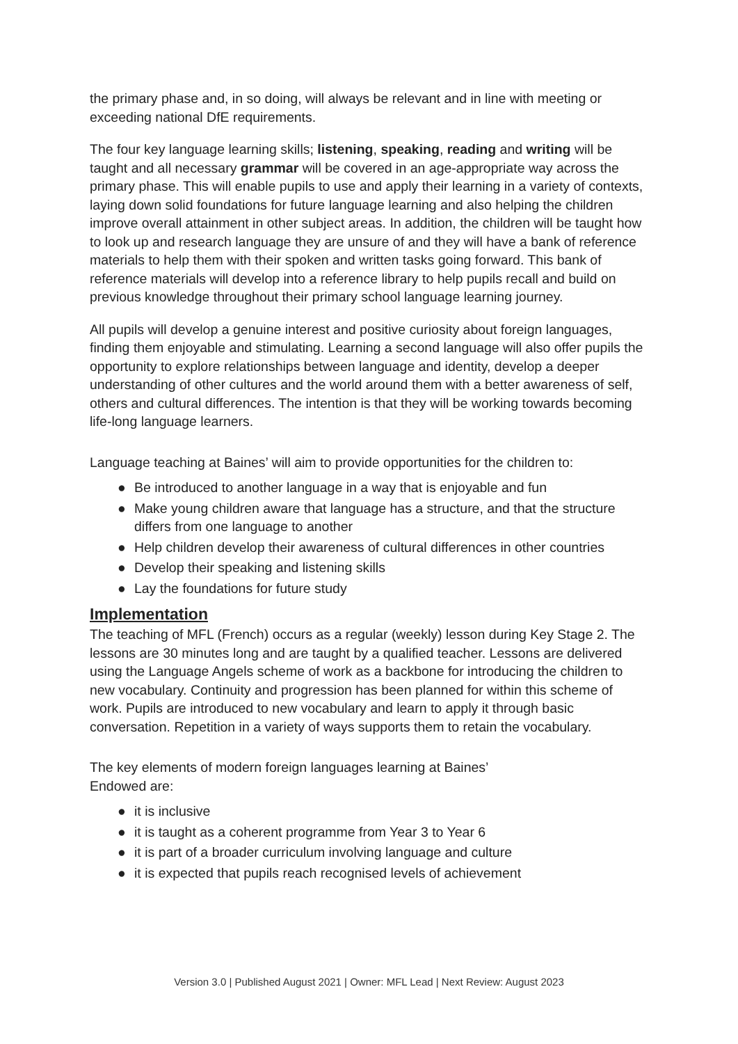the primary phase and, in so doing, will always be relevant and in line with meeting or exceeding national DfE requirements.
The four key language learning skills; listening, speaking, reading and writing will be taught and all necessary grammar will be covered in an age-appropriate way across the primary phase. This will enable pupils to use and apply their learning in a variety of contexts, laying down solid foundations for future language learning and also helping the children improve overall attainment in other subject areas. In addition, the children will be taught how to look up and research language they are unsure of and they will have a bank of reference materials to help them with their spoken and written tasks going forward. This bank of reference materials will develop into a reference library to help pupils recall and build on previous knowledge throughout their primary school language learning journey.
All pupils will develop a genuine interest and positive curiosity about foreign languages, finding them enjoyable and stimulating. Learning a second language will also offer pupils the opportunity to explore relationships between language and identity, develop a deeper understanding of other cultures and the world around them with a better awareness of self, others and cultural differences. The intention is that they will be working towards becoming life-long language learners.
Language teaching at Baines’ will aim to provide opportunities for the children to:
● Be introduced to another language in a way that is enjoyable and fun
● Make young children aware that language has a structure, and that the structure differs from one language to another
● Help children develop their awareness of cultural differences in other countries
● Develop their speaking and listening skills
● Lay the foundations for future study
Implementation
The teaching of MFL (French) occurs as a regular (weekly) lesson during Key Stage 2. The lessons are 30 minutes long and are taught by a qualified teacher. Lessons are delivered using the Language Angels scheme of work as a backbone for introducing the children to new vocabulary. Continuity and progression has been planned for within this scheme of work. Pupils are introduced to new vocabulary and learn to apply it through basic conversation. Repetition in a variety of ways supports them to retain the vocabulary.
The key elements of modern foreign languages learning at Baines’
Endowed are:
● it is inclusive
● it is taught as a coherent programme from Year 3 to Year 6
● it is part of a broader curriculum involving language and culture
● it is expected that pupils reach recognised levels of achievement
Version 3.0 | Published August 2021 | Owner: MFL Lead | Next Review: August 2023